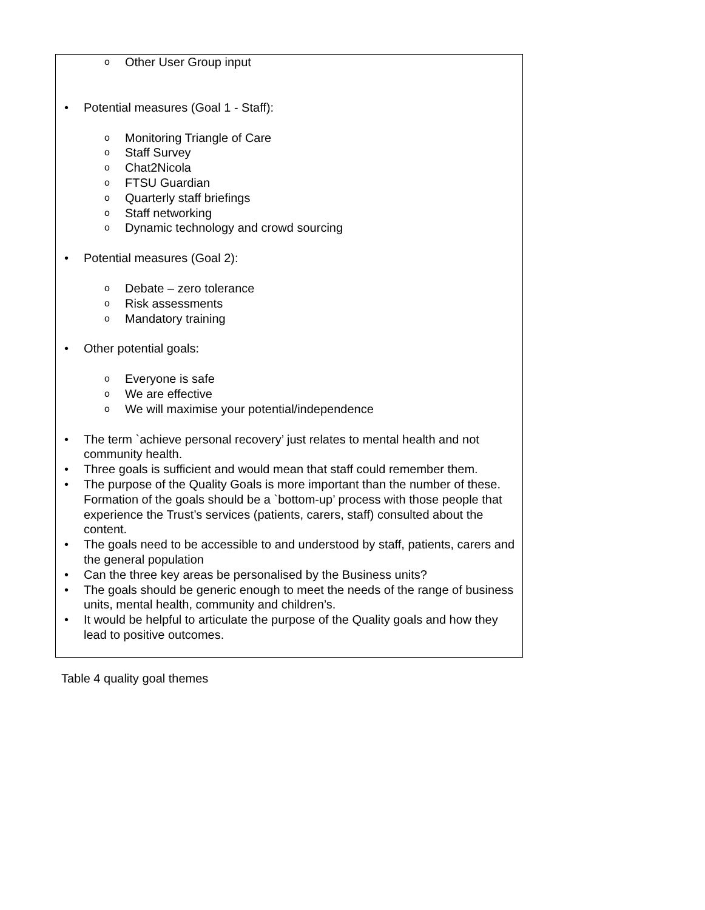| o Other User Group input • Potential measures (Goal 1 - Staff): o Monitoring Triangle of Care o Staff Survey o Chat2Nicola o FTSU Guardian o Quarterly staff briefings o Staff networking o Dynamic technology and crowd sourcing • Potential measures (Goal 2): o Debate – zero tolerance o Risk assessments o Mandatory training • Other potential goals: o Everyone is safe o We are effective o We will maximise your potential/independence • The term `achieve personal recovery’ just relates to mental health and not community health. • Three goals is sufficient and would mean that staff could remember them. • The purpose of the Quality Goals is more important than the number of these. Formation of the goals should be a `bottom-up’ process with those people that experience the Trust’s services (patients, carers, staff) consulted about the content. • The goals need to be accessible to and understood by staff, patients, carers and the general population • Can the three key areas be personalised by the Business units? • The goals should be generic enough to meet the needs of the range of business units, mental health, community and children’s. • It would be helpful to articulate the purpose of the Quality goals and how they lead to positive outcomes. |
Table 4 quality goal themes